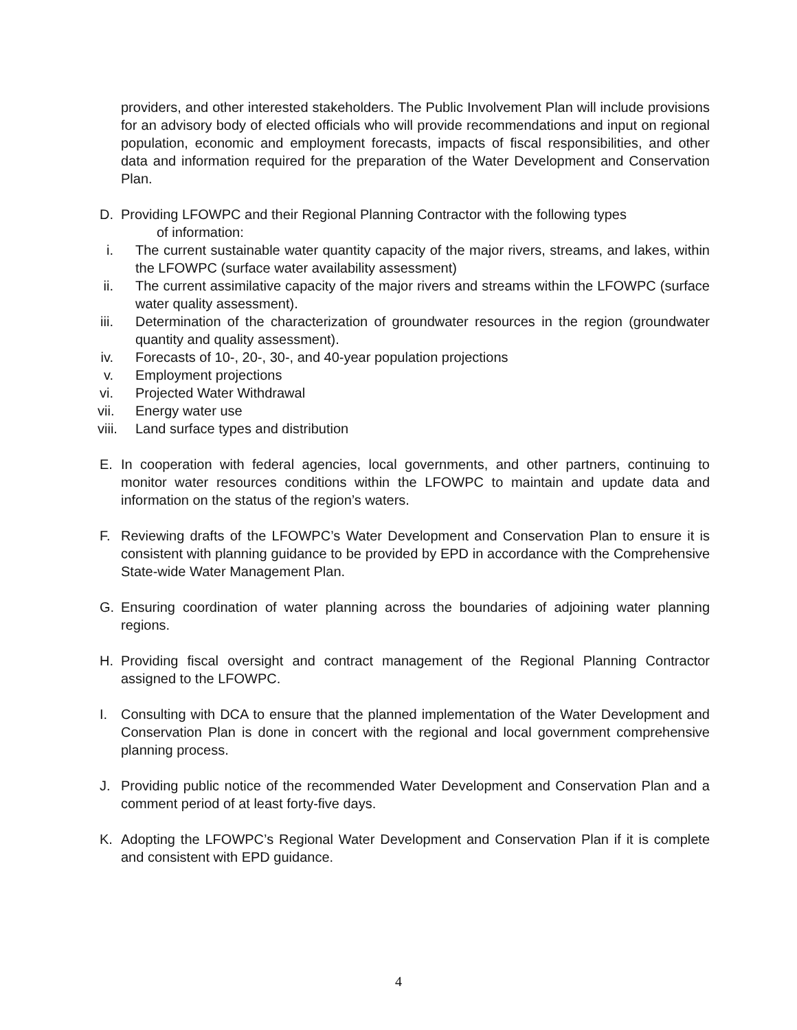providers, and other interested stakeholders. The Public Involvement Plan will include provisions for an advisory body of elected officials who will provide recommendations and input on regional population, economic and employment forecasts, impacts of fiscal responsibilities, and other data and information required for the preparation of the Water Development and Conservation Plan.
D. Providing LFOWPC and their Regional Planning Contractor with the following types
of information:
i. The current sustainable water quantity capacity of the major rivers, streams, and lakes, within the LFOWPC (surface water availability assessment)
ii. The current assimilative capacity of the major rivers and streams within the LFOWPC (surface water quality assessment).
iii. Determination of the characterization of groundwater resources in the region (groundwater quantity and quality assessment).
iv. Forecasts of 10-, 20-, 30-, and 40-year population projections
v. Employment projections
vi. Projected Water Withdrawal
vii. Energy water use
viii.
Land surface types and distribution
E. In cooperation with federal agencies, local governments, and other partners, continuing to monitor water resources conditions within the LFOWPC to maintain and update data and information on the status of the region’s waters.
F. Reviewing drafts of the LFOWPC’s Water Development and Conservation Plan to ensure it is consistent with planning guidance to be provided by EPD in accordance with the Comprehensive State-wide Water Management Plan.
G. Ensuring coordination of water planning across the boundaries of adjoining water planning regions.
H. Providing fiscal oversight and contract management of the Regional Planning Contractor assigned to the LFOWPC.
I. Consulting with DCA to ensure that the planned implementation of the Water Development and Conservation Plan is done in concert with the regional and local government comprehensive planning process.
J. Providing public notice of the recommended Water Development and Conservation Plan and a comment period of at least forty-five days.
K. Adopting the LFOWPC’s Regional Water Development and Conservation Plan if it is complete and consistent with EPD guidance.
4